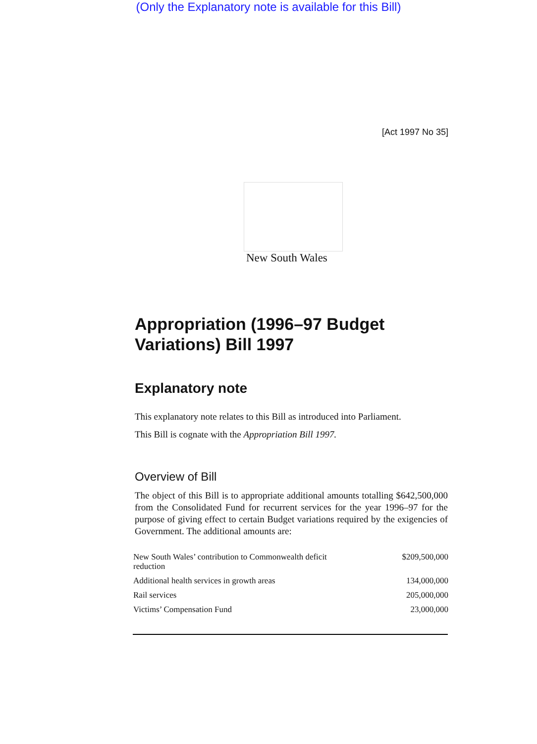(Only the Explanatory note is available for this Bill)
[Act 1997 No 35]
New South Wales
Appropriation (1996–97 Budget Variations) Bill 1997
Explanatory note
This explanatory note relates to this Bill as introduced into Parliament.
This Bill is cognate with the Appropriation Bill 1997.
Overview of Bill
The object of this Bill is to appropriate additional amounts totalling $642,500,000 from the Consolidated Fund for recurrent services for the year 1996–97 for the purpose of giving effect to certain Budget variations required by the exigencies of Government. The additional amounts are:
| New South Wales’ contribution to Commonwealth deficit reduction | $209,500,000 |
| Additional health services in growth areas | 134,000,000 |
| Rail services | 205,000,000 |
| Victims’ Compensation Fund | 23,000,000 |